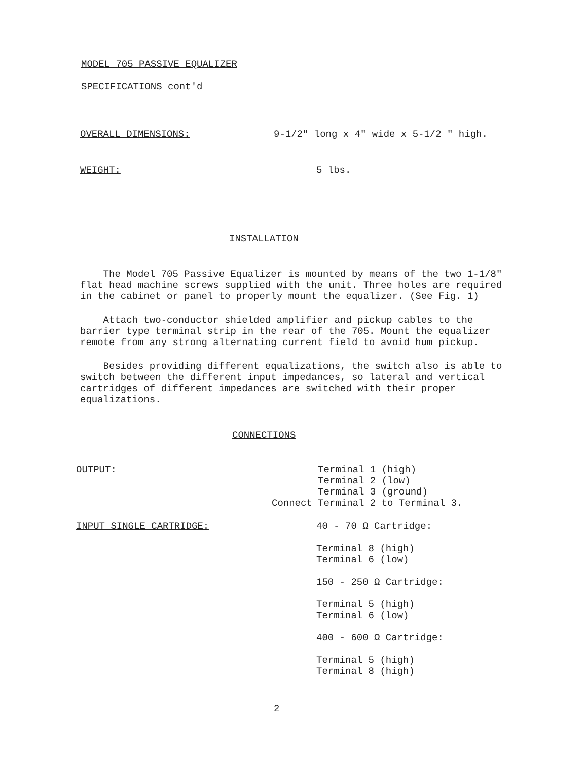MODEL 705 PASSIVE EQUALIZER
SPECIFICATIONS cont'd
OVERALL DIMENSIONS: 9-1/2" long x 4" wide x 5-1/2 " high.
WEIGHT: 5 lbs.
INSTALLATION
The Model 705 Passive Equalizer is mounted by means of the two 1-1/8" flat head machine screws supplied with the unit. Three holes are required in the cabinet or panel to properly mount the equalizer. (See Fig. 1)
Attach two-conductor shielded amplifier and pickup cables to the barrier type terminal strip in the rear of the 705. Mount the equalizer remote from any strong alternating current field to avoid hum pickup.
Besides providing different equalizations, the switch also is able to switch between the different input impedances, so lateral and vertical cartridges of different impedances are switched with their proper equalizations.
CONNECTIONS
OUTPUT: Terminal 1 (high)
Terminal 2 (low)
Terminal 3 (ground)
Connect Terminal 2 to Terminal 3.
INPUT SINGLE CARTRIDGE: 40 - 70 Ω Cartridge:
Terminal 8 (high)
Terminal 6 (low)
150 - 250 Ω Cartridge:
Terminal 5 (high)
Terminal 6 (low)
400 - 600 Ω Cartridge:
Terminal 5 (high)
Terminal 8 (high)
2